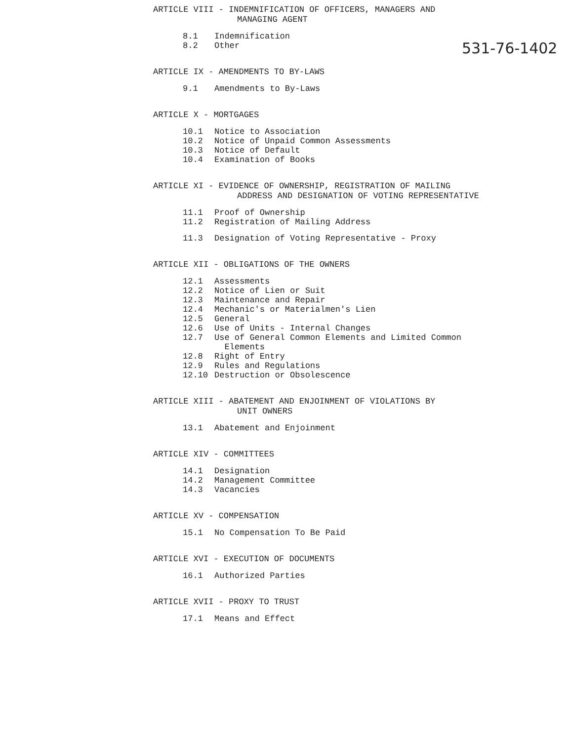531-76-1402
ARTICLE VIII - INDEMNIFICATION OF OFFICERS, MANAGERS AND
MANAGING AGENT
8.1 Indemnification
8.2 Other
ARTICLE IX - AMENDMENTS TO BY-LAWS
9.1 Amendments to By-Laws
ARTICLE X - MORTGAGES
10.1 Notice to Association
10.2 Notice of Unpaid Common Assessments
10.3 Notice of Default
10.4 Examination of Books
ARTICLE XI - EVIDENCE OF OWNERSHIP, REGISTRATION OF MAILING
ADDRESS AND DESIGNATION OF VOTING REPRESENTATIVE
11.1 Proof of Ownership
11.2 Registration of Mailing Address
11.3 Designation of Voting Representative - Proxy
ARTICLE XII - OBLIGATIONS OF THE OWNERS
12.1 Assessments
12.2 Notice of Lien or Suit
12.3 Maintenance and Repair
12.4 Mechanic's or Materialmen's Lien
12.5 General
12.6 Use of Units - Internal Changes
12.7 Use of General Common Elements and Limited Common
Elements
12.8 Right of Entry
12.9 Rules and Regulations
12.10 Destruction or Obsolescence
ARTICLE XIII - ABATEMENT AND ENJOINMENT OF VIOLATIONS BY
UNIT OWNERS
13.1 Abatement and Enjoinment
ARTICLE XIV - COMMITTEES
14.1 Designation
14.2 Management Committee
14.3 Vacancies
ARTICLE XV - COMPENSATION
15.1 No Compensation To Be Paid
ARTICLE XVI - EXECUTION OF DOCUMENTS
16.1 Authorized Parties
ARTICLE XVII - PROXY TO TRUST
17.1 Means and Effect